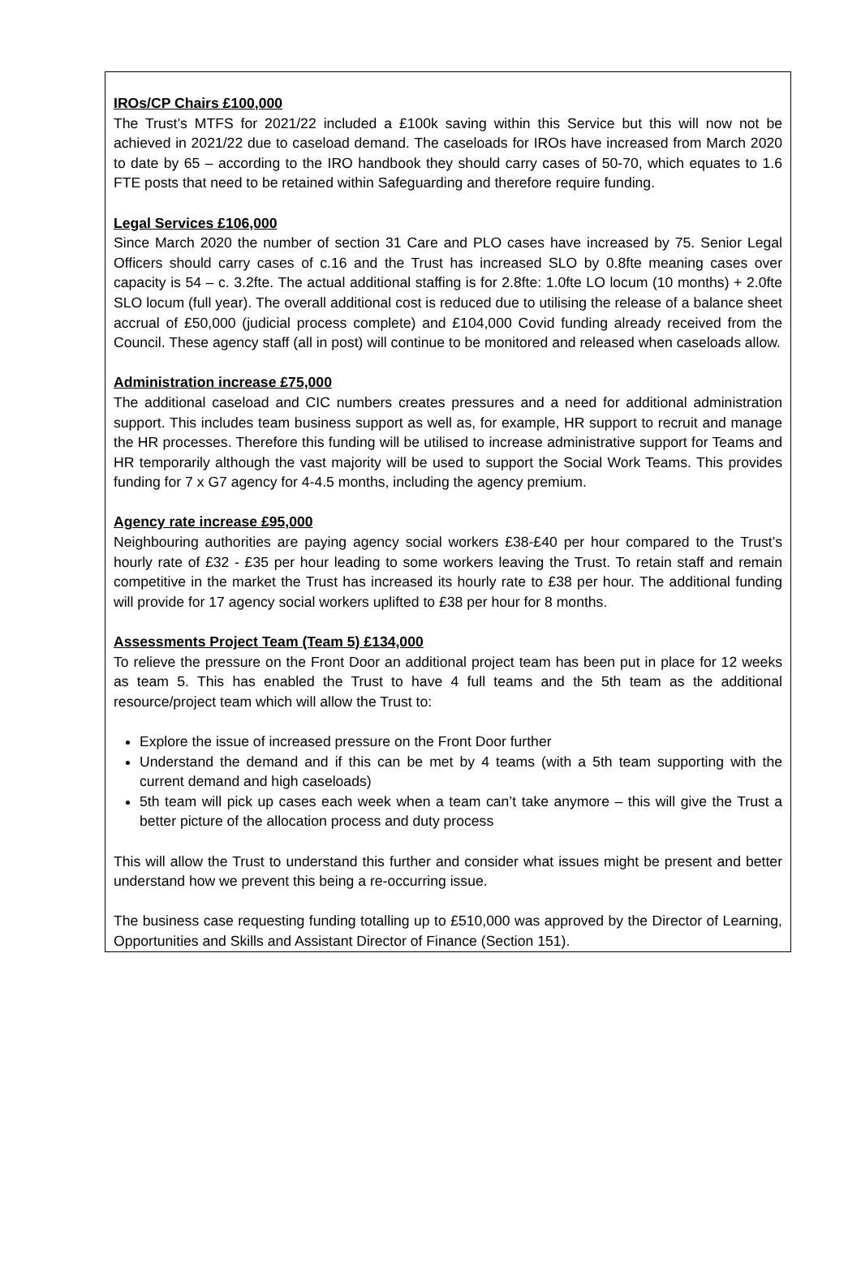IROs/CP Chairs £100,000
The Trust’s MTFS for 2021/22 included a £100k saving within this Service but this will now not be achieved in 2021/22 due to caseload demand. The caseloads for IROs have increased from March 2020 to date by 65 – according to the IRO handbook they should carry cases of 50-70, which equates to 1.6 FTE posts that need to be retained within Safeguarding and therefore require funding.
Legal Services £106,000
Since March 2020 the number of section 31 Care and PLO cases have increased by 75. Senior Legal Officers should carry cases of c.16 and the Trust has increased SLO by 0.8fte meaning cases over capacity is 54 – c. 3.2fte. The actual additional staffing is for 2.8fte: 1.0fte LO locum (10 months) + 2.0fte SLO locum (full year). The overall additional cost is reduced due to utilising the release of a balance sheet accrual of £50,000 (judicial process complete) and £104,000 Covid funding already received from the Council. These agency staff (all in post) will continue to be monitored and released when caseloads allow.
Administration increase £75,000
The additional caseload and CIC numbers creates pressures and a need for additional administration support. This includes team business support as well as, for example, HR support to recruit and manage the HR processes. Therefore this funding will be utilised to increase administrative support for Teams and HR temporarily although the vast majority will be used to support the Social Work Teams. This provides funding for 7 x G7 agency for 4-4.5 months, including the agency premium.
Agency rate increase £95,000
Neighbouring authorities are paying agency social workers £38-£40 per hour compared to the Trust’s hourly rate of £32 - £35 per hour leading to some workers leaving the Trust. To retain staff and remain competitive in the market the Trust has increased its hourly rate to £38 per hour. The additional funding will provide for 17 agency social workers uplifted to £38 per hour for 8 months.
Assessments Project Team (Team 5) £134,000
To relieve the pressure on the Front Door an additional project team has been put in place for 12 weeks as team 5. This has enabled the Trust to have 4 full teams and the 5th team as the additional resource/project team which will allow the Trust to:
Explore the issue of increased pressure on the Front Door further
Understand the demand and if this can be met by 4 teams (with a 5th team supporting with the current demand and high caseloads)
5th team will pick up cases each week when a team can’t take anymore – this will give the Trust a better picture of the allocation process and duty process
This will allow the Trust to understand this further and consider what issues might be present and better understand how we prevent this being a re-occurring issue.
The business case requesting funding totalling up to £510,000 was approved by the Director of Learning, Opportunities and Skills and Assistant Director of Finance (Section 151).